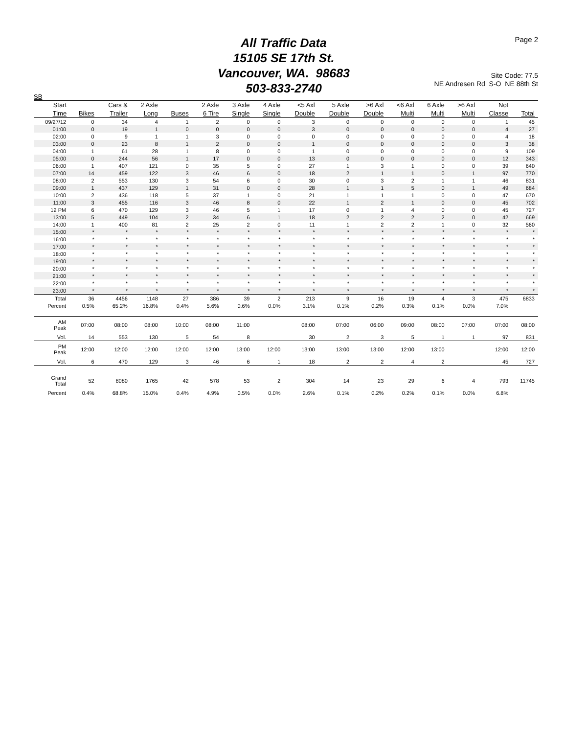All Traffic Data
15105 SE 17th St.
Vancouver, WA. 98683
503-833-2740
Page 2
Site Code: 77.5
NE Andresen Rd S-O NE 88th St
SB
| Start | | Cars & | 2 Axle | | 2 Axle | 3 Axle | 4 Axle | <5 Axl | 5 Axle | >6 Axl | <6 Axl | 6 Axle | >6 Axl | Not | |
| --- | --- | --- | --- | --- | --- | --- | --- | --- | --- | --- | --- | --- | --- | --- | --- |
| Time | Bikes | Trailer | Long | Buses | 6 Tire | Single | Single | Double | Double | Double | Multi | Multi | Multi | Classe | Total |
| 09/27/12 | 0 | 34 | 4 | 1 | 2 | 0 | 0 | 3 | 0 | 0 | 0 | 0 | 0 | 1 | 45 |
| 01:00 | 0 | 19 | 1 | 0 | 0 | 0 | 0 | 3 | 0 | 0 | 0 | 0 | 0 | 4 | 27 |
| 02:00 | 0 | 9 | 1 | 1 | 3 | 0 | 0 | 0 | 0 | 0 | 0 | 0 | 0 | 4 | 18 |
| 03:00 | 0 | 23 | 8 | 1 | 2 | 0 | 0 | 1 | 0 | 0 | 0 | 0 | 0 | 3 | 38 |
| 04:00 | 1 | 61 | 28 | 1 | 8 | 0 | 0 | 1 | 0 | 0 | 0 | 0 | 0 | 9 | 109 |
| 05:00 | 0 | 244 | 56 | 1 | 17 | 0 | 0 | 13 | 0 | 0 | 0 | 0 | 0 | 12 | 343 |
| 06:00 | 1 | 407 | 121 | 0 | 35 | 5 | 0 | 27 | 1 | 3 | 1 | 0 | 0 | 39 | 640 |
| 07:00 | 14 | 459 | 122 | 3 | 46 | 6 | 0 | 18 | 2 | 1 | 1 | 0 | 1 | 97 | 770 |
| 08:00 | 2 | 553 | 130 | 3 | 54 | 6 | 0 | 30 | 0 | 3 | 2 | 1 | 1 | 46 | 831 |
| 09:00 | 1 | 437 | 129 | 1 | 31 | 0 | 0 | 28 | 1 | 1 | 5 | 0 | 1 | 49 | 684 |
| 10:00 | 2 | 436 | 118 | 5 | 37 | 1 | 0 | 21 | 1 | 1 | 1 | 0 | 0 | 47 | 670 |
| 11:00 | 3 | 455 | 116 | 3 | 46 | 8 | 0 | 22 | 1 | 2 | 1 | 0 | 0 | 45 | 702 |
| 12 PM | 6 | 470 | 129 | 3 | 46 | 5 | 1 | 17 | 0 | 1 | 4 | 0 | 0 | 45 | 727 |
| 13:00 | 5 | 449 | 104 | 2 | 34 | 6 | 1 | 18 | 2 | 2 | 2 | 2 | 0 | 42 | 669 |
| 14:00 | 1 | 400 | 81 | 2 | 25 | 2 | 0 | 11 | 1 | 2 | 2 | 1 | 0 | 32 | 560 |
| 15:00 | * | * | * | * | * | * | * | * | * | * | * | * | * | * | * |
| 16:00 | * | * | * | * | * | * | * | * | * | * | * | * | * | * | * |
| 17:00 | * | * | * | * | * | * | * | * | * | * | * | * | * | * | * |
| 18:00 | * | * | * | * | * | * | * | * | * | * | * | * | * | * | * |
| 19:00 | * | * | * | * | * | * | * | * | * | * | * | * | * | * | * |
| 20:00 | * | * | * | * | * | * | * | * | * | * | * | * | * | * | * |
| 21:00 | * | * | * | * | * | * | * | * | * | * | * | * | * | * | * |
| 22:00 | * | * | * | * | * | * | * | * | * | * | * | * | * | * | * |
| 23:00 | * | * | * | * | * | * | * | * | * | * | * | * | * | * | * |
| Total | 36 | 4456 | 1148 | 27 | 386 | 39 | 2 | 213 | 9 | 16 | 19 | 4 | 3 | 475 | 6833 |
| Percent | 0.5% | 65.2% | 16.8% | 0.4% | 5.6% | 0.6% | 0.0% | 3.1% | 0.1% | 0.2% | 0.3% | 0.1% | 0.0% | 7.0% | |
| AM Peak | 07:00 | 08:00 | 08:00 | 10:00 | 08:00 | 11:00 | | 08:00 | 07:00 | 06:00 | 09:00 | 08:00 | 07:00 | 07:00 | 08:00 |
| Vol. | 14 | 553 | 130 | 5 | 54 | 8 | | 30 | 2 | 3 | 5 | 1 | 1 | 97 | 831 |
| PM Peak | 12:00 | 12:00 | 12:00 | 12:00 | 12:00 | 13:00 | 12:00 | 13:00 | 13:00 | 13:00 | 12:00 | 13:00 | | 12:00 | 12:00 |
| Vol. | 6 | 470 | 129 | 3 | 46 | 6 | 1 | 18 | 2 | 2 | 4 | 2 | | 45 | 727 |
| Grand Total | 52 | 8080 | 1765 | 42 | 578 | 53 | 2 | 304 | 14 | 23 | 29 | 6 | 4 | 793 | 11745 |
| Percent | 0.4% | 68.8% | 15.0% | 0.4% | 4.9% | 0.5% | 0.0% | 2.6% | 0.1% | 0.2% | 0.2% | 0.1% | 0.0% | 6.8% | |